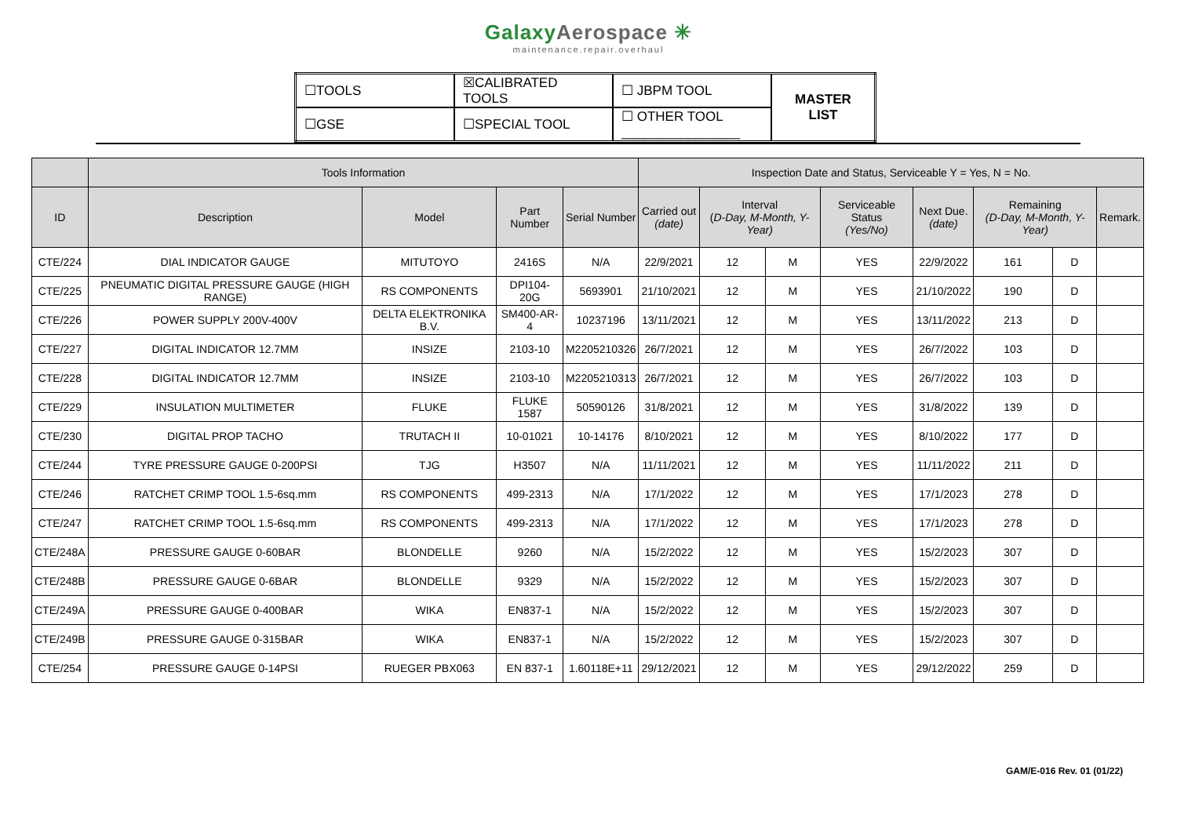GalaxyAerospace ✳
maintenance.repair.overhaul
| ☐TOOLS | ☒CALIBRATED TOOLS | ☐ JBPM TOOL | MASTER LIST |
| ☐GSE | ☐SPECIAL TOOL | ☐ OTHER TOOL ________________ | |
| | Tools Information | | | | Inspection Date and Status, Serviceable Y = Yes, N = No. | | | | | | | |
| --- | --- | --- | --- | --- | --- | --- | --- | --- | --- | --- | --- | --- |
| ID | Description | Model | Part Number | Serial Number | Carried out (date) | Interval ( D-Day, M-Month, Y-Year) | | Serviceable Status (Yes/No) | Next Due. (date) | Remaining (D-Day, M-Month, Y-Year) | | Remark. |
| CTE/224 | DIAL INDICATOR GAUGE | MITUTOYO | 2416S | N/A | 22/9/2021 | 12 | M | YES | 22/9/2022 | 161 | D | |
| CTE/225 | PNEUMATIC DIGITAL PRESSURE GAUGE (HIGH RANGE) | RS COMPONENTS | DPI104-20G | 5693901 | 21/10/2021 | 12 | M | YES | 21/10/2022 | 190 | D | |
| CTE/226 | POWER SUPPLY 200V-400V | DELTA ELEKTRONIKA B.V. | SM400-AR-4 | 10237196 | 13/11/2021 | 12 | M | YES | 13/11/2022 | 213 | D | |
| CTE/227 | DIGITAL INDICATOR 12.7MM | INSIZE | 2103-10 | M2205210326 | 26/7/2021 | 12 | M | YES | 26/7/2022 | 103 | D | |
| CTE/228 | DIGITAL INDICATOR 12.7MM | INSIZE | 2103-10 | M2205210313 | 26/7/2021 | 12 | M | YES | 26/7/2022 | 103 | D | |
| CTE/229 | INSULATION MULTIMETER | FLUKE | FLUKE 1587 | 50590126 | 31/8/2021 | 12 | M | YES | 31/8/2022 | 139 | D | |
| CTE/230 | DIGITAL PROP TACHO | TRUTACH II | 10-01021 | 10-14176 | 8/10/2021 | 12 | M | YES | 8/10/2022 | 177 | D | |
| CTE/244 | TYRE PRESSURE GAUGE 0-200PSI | TJG | H3507 | N/A | 11/11/2021 | 12 | M | YES | 11/11/2022 | 211 | D | |
| CTE/246 | RATCHET CRIMP TOOL 1.5-6sq.mm | RS COMPONENTS | 499-2313 | N/A | 17/1/2022 | 12 | M | YES | 17/1/2023 | 278 | D | |
| CTE/247 | RATCHET CRIMP TOOL 1.5-6sq.mm | RS COMPONENTS | 499-2313 | N/A | 17/1/2022 | 12 | M | YES | 17/1/2023 | 278 | D | |
| CTE/248A | PRESSURE GAUGE 0-60BAR | BLONDELLE | 9260 | N/A | 15/2/2022 | 12 | M | YES | 15/2/2023 | 307 | D | |
| CTE/248B | PRESSURE GAUGE 0-6BAR | BLONDELLE | 9329 | N/A | 15/2/2022 | 12 | M | YES | 15/2/2023 | 307 | D | |
| CTE/249A | PRESSURE GAUGE 0-400BAR | WIKA | EN837-1 | N/A | 15/2/2022 | 12 | M | YES | 15/2/2023 | 307 | D | |
| CTE/249B | PRESSURE GAUGE 0-315BAR | WIKA | EN837-1 | N/A | 15/2/2022 | 12 | M | YES | 15/2/2023 | 307 | D | |
| CTE/254 | PRESSURE GAUGE 0-14PSI | RUEGER PBX063 | EN 837-1 | 1.60118E+11 | 29/12/2021 | 12 | M | YES | 29/12/2022 | 259 | D | |
GAM/E-016 Rev. 01 (01/22)